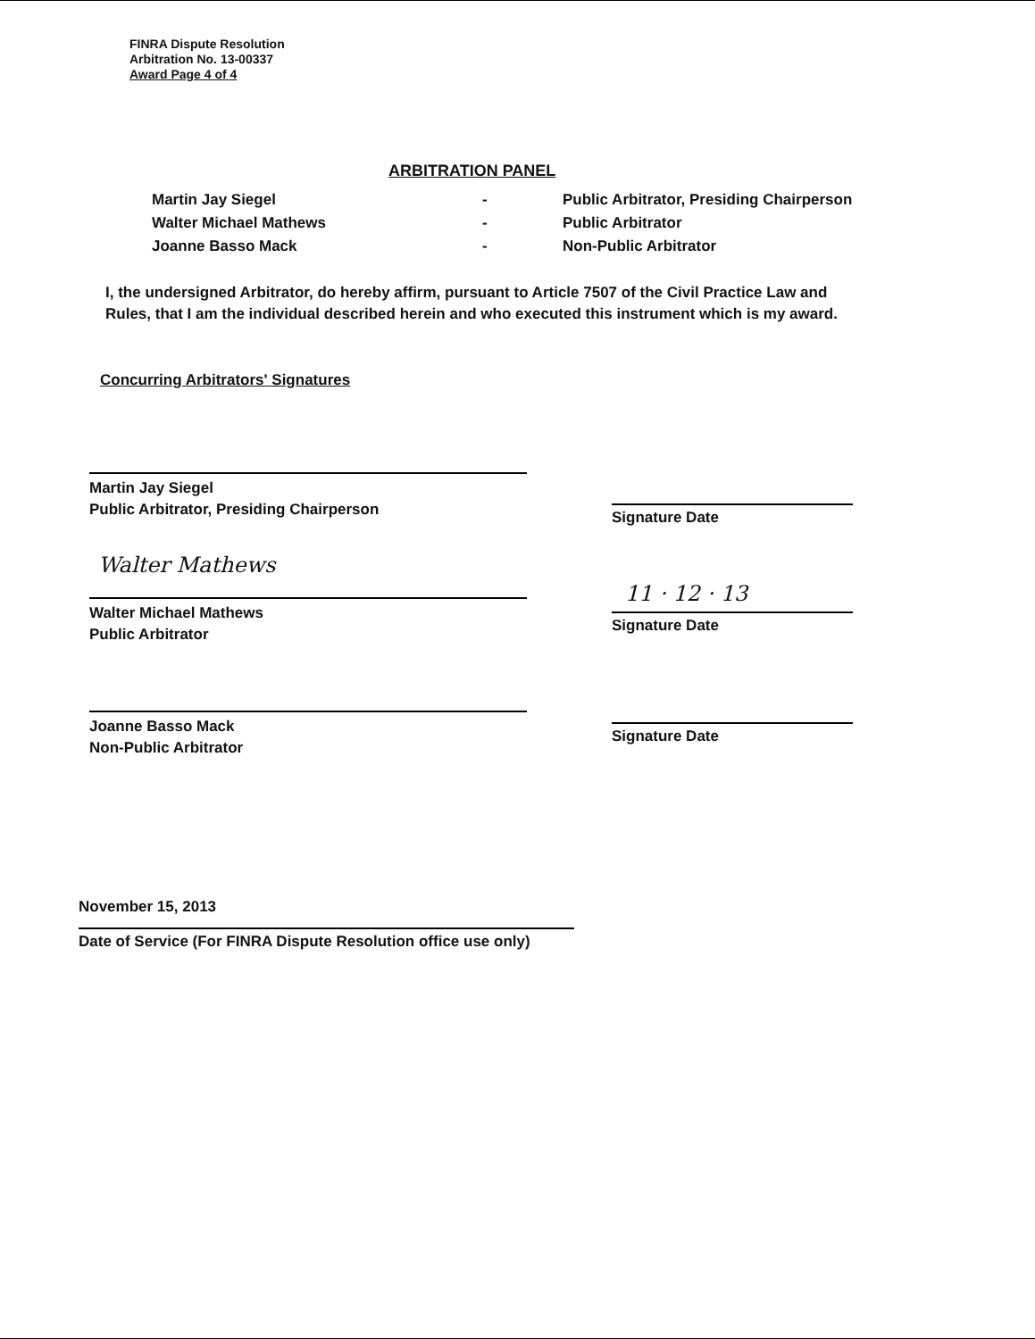FINRA Dispute Resolution
Arbitration No. 13-00337
Award Page 4 of 4
ARBITRATION PANEL
Martin Jay Siegel - Public Arbitrator, Presiding Chairperson
Walter Michael Mathews - Public Arbitrator
Joanne Basso Mack - Non-Public Arbitrator
I, the undersigned Arbitrator, do hereby affirm, pursuant to Article 7507 of the Civil Practice Law and Rules, that I am the individual described herein and who executed this instrument which is my award.
Concurring Arbitrators' Signatures
Martin Jay Siegel
Public Arbitrator, Presiding Chairperson
Signature Date
Walter Mathews
Walter Michael Mathews
Public Arbitrator
11 · 12 · 13
Signature Date
Joanne Basso Mack
Non-Public Arbitrator
Signature Date
November 15, 2013
Date of Service (For FINRA Dispute Resolution office use only)